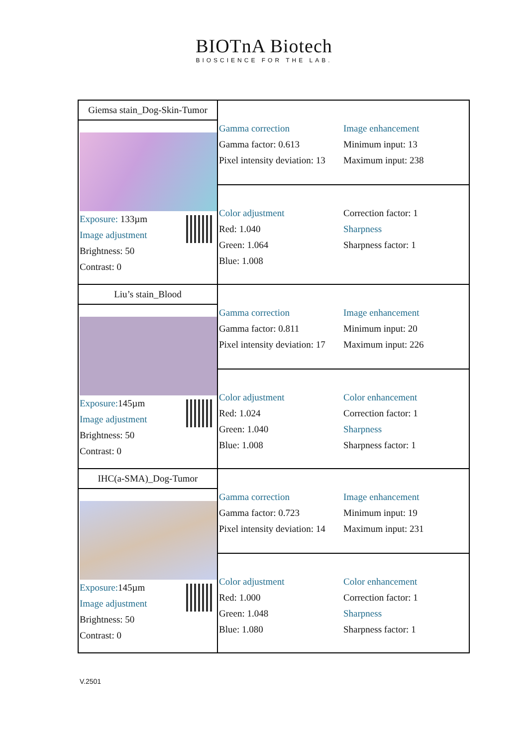BIOTnA Biotech
BIOSCIENCE FOR THE LAB.
| Giemsa stain_Dog-Skin-Tumor | Gamma correction Gamma factor: 0.613 Pixel intensity deviation: 13 Image enhancement Minimum input: 13 Maximum input: 238 |
| Exposure: 133µm Image adjustment Brightness: 50 Contrast: 0 | |
| | Color adjustment Red: 1.040 Green: 1.064 Blue: 1.008 Correction factor: 1 Sharpness Sharpness factor: 1 |
| Liu’s stain_Blood | Gamma correction Gamma factor: 0.811 Pixel intensity deviation: 17 Image enhancement Minimum input: 20 Maximum input: 226 |
| Exposure: 145µm Image adjustment Brightness: 50 Contrast: 0 | |
| | Color adjustment Red: 1.024 Green: 1.040 Blue: 1.008 Color enhancement Correction factor: 1 Sharpness Sharpness factor: 1 |
| IHC(a-SMA)_Dog-Tumor | Gamma correction Gamma factor: 0.723 Pixel intensity deviation: 14 Image enhancement Minimum input: 19 Maximum input: 231 |
| Exposure: 145µm Image adjustment Brightness: 50 Contrast: 0 | |
| | Color adjustment Red: 1.000 Green: 1.048 Blue: 1.080 Color enhancement Correction factor: 1 Sharpness Sharpness factor: 1 |
V.2501